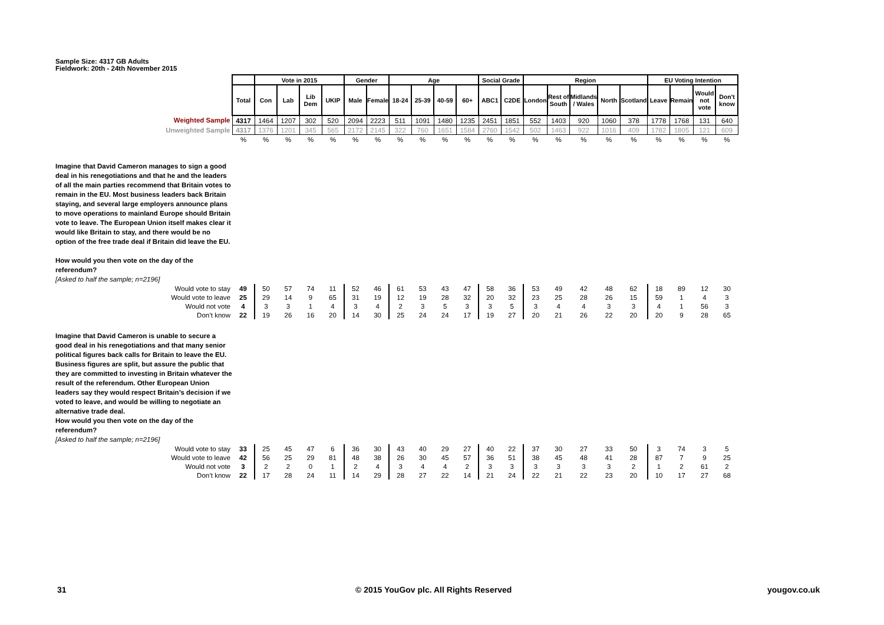Sample Size: 4317 GB Adults
Fieldwork: 20th - 24th November 2015
| | | Vote in 2015 | | | | Gender | | Age | | | | Social Grade | | Region | | | | | EU Voting Intention | | | |
| | Total | Con | Lab | Lib Dem | UKIP | Male | Female | 18-24 | 25-39 | 40-59 | 60+ | ABC1 | C2DE | London | Rest of South | Midlands / Wales | North | Scotland | Leave | Remain | Would not vote | Don't know |
| Weighted Sample | 4317 | 1464 | 1207 | 302 | 520 | 2094 | 2223 | 511 | 1091 | 1480 | 1235 | 2451 | 1851 | 552 | 1403 | 920 | 1060 | 378 | 1778 | 1768 | 131 | 640 |
| Unweighted Sample | 4317 | 1376 | 1201 | 345 | 565 | 2172 | 2145 | 322 | 760 | 1651 | 1584 | 2760 | 1542 | 502 | 1463 | 922 | 1016 | 409 | 1782 | 1805 | 121 | 609 |
| | % | % | % | % | % | % | % | % | % | % | % | % | % | % | % | % | % | % | % | % | % | % |
| Imagine that David Cameron manages to sign a good deal in his renegotiations and that he and the leaders of all the main parties recommend that Britain votes to remain in the EU. Most business leaders back Britain staying, and several large employers announce plans to move operations to mainland Europe should Britain vote to leave. The European Union itself makes clear it would like Britain to stay, and there would be no option of the free trade deal if Britain did leave the EU. How would you then vote on the day of the referendum? [Asked to half the sample; n=2196] | | | | | | | | | | | | | | | | | | | | | | |
| Would vote to stay | 49 | 50 | 57 | 74 | 11 | 52 | 46 | 61 | 53 | 43 | 47 | 58 | 36 | 53 | 49 | 42 | 48 | 62 | 18 | 89 | 12 | 30 |
| Would vote to leave | 25 | 29 | 14 | 9 | 65 | 31 | 19 | 12 | 19 | 28 | 32 | 20 | 32 | 23 | 25 | 28 | 26 | 15 | 59 | 1 | 4 | 3 |
| Would not vote | 4 | 3 | 3 | 1 | 4 | 3 | 4 | 2 | 3 | 5 | 3 | 3 | 5 | 3 | 4 | 4 | 3 | 3 | 4 | 1 | 56 | 3 |
| Don’t know | 22 | 19 | 26 | 16 | 20 | 14 | 30 | 25 | 24 | 24 | 17 | 19 | 27 | 20 | 21 | 26 | 22 | 20 | 20 | 9 | 28 | 65 |
| Imagine that David Cameron is unable to secure a good deal in his renegotiations and that many senior political figures back calls for Britain to leave the EU. Business figures are split, but assure the public that they are committed to investing in Britain whatever the result of the referendum. Other European Union leaders say they would respect Britain’s decision if we voted to leave, and would be willing to negotiate an alternative trade deal. How would you then vote on the day of the referendum? [Asked to half the sample; n=2196] | | | | | | | | | | | | | | | | | | | | | | |
| Would vote to stay | 33 | 25 | 45 | 47 | 6 | 36 | 30 | 43 | 40 | 29 | 27 | 40 | 22 | 37 | 30 | 27 | 33 | 50 | 3 | 74 | 3 | 5 |
| Would vote to leave | 42 | 56 | 25 | 29 | 81 | 48 | 38 | 26 | 30 | 45 | 57 | 36 | 51 | 38 | 45 | 48 | 41 | 28 | 87 | 7 | 9 | 25 |
| Would not vote | 3 | 2 | 2 | 0 | 1 | 2 | 4 | 3 | 4 | 4 | 2 | 3 | 3 | 3 | 3 | 3 | 3 | 2 | 1 | 2 | 61 | 2 |
| Don’t know | 22 | 17 | 28 | 24 | 11 | 14 | 29 | 28 | 27 | 22 | 14 | 21 | 24 | 22 | 21 | 22 | 23 | 20 | 10 | 17 | 27 | 68 |
31
© 2015 YouGov plc. All Rights Reserved
yougov.co.uk